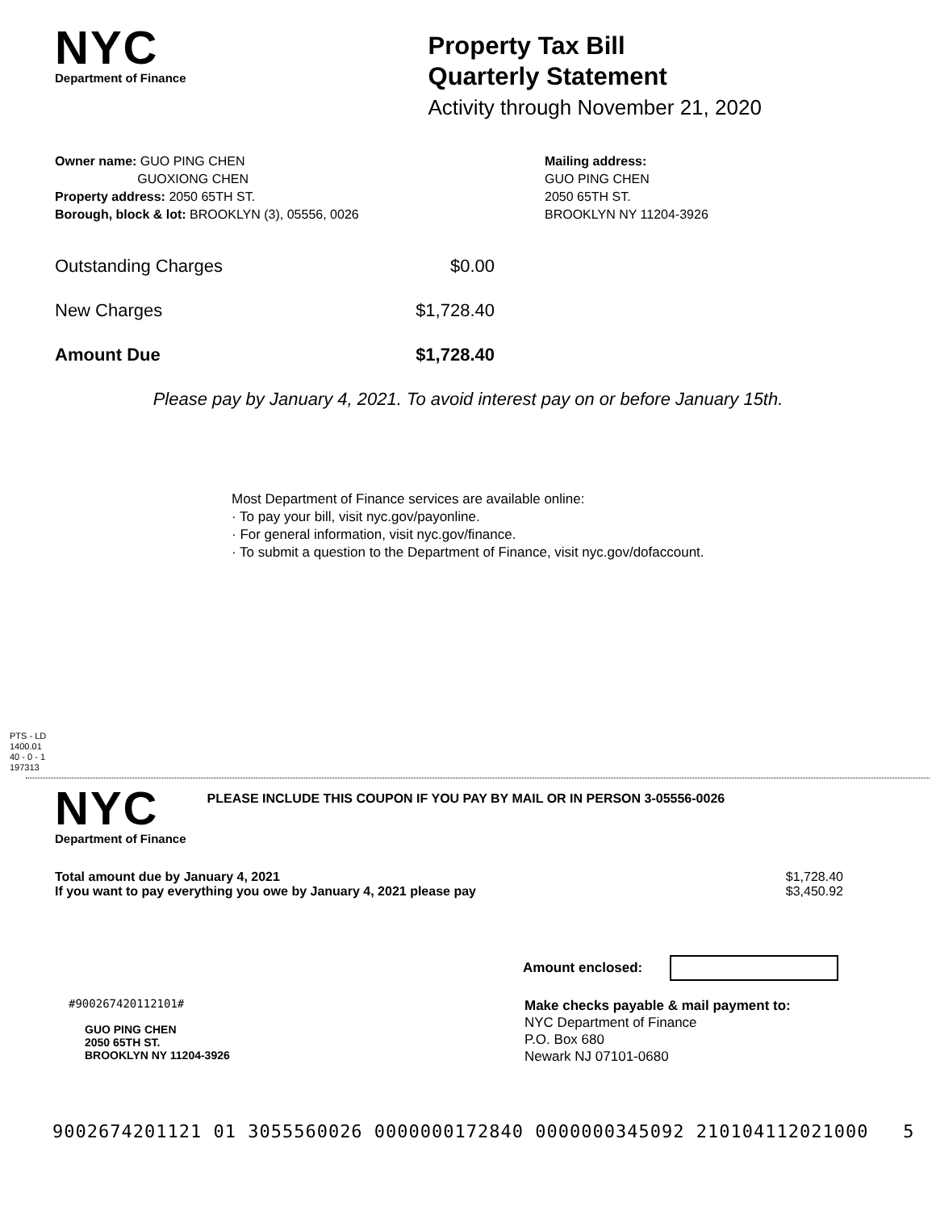NYC
Department of Finance
Property Tax Bill
Quarterly Statement
Activity through November 21, 2020
Owner name: GUO PING CHEN
GUOXIONG CHEN
Property address: 2050 65TH ST.
Borough, block & lot: BROOKLYN (3), 05556, 0026
Mailing address:
GUO PING CHEN
2050 65TH ST.
BROOKLYN NY 11204-3926
Outstanding Charges $0.00
New Charges $1,728.40
Amount Due $1,728.40
Please pay by January 4, 2021. To avoid interest pay on or before January 15th.
Most Department of Finance services are available online:
· To pay your bill, visit nyc.gov/payonline.
· For general information, visit nyc.gov/finance.
· To submit a question to the Department of Finance, visit nyc.gov/dofaccount.
PTS - LD
1400.01
40 - 0 - 1
197313
NYC
Department of Finance
PLEASE INCLUDE THIS COUPON IF YOU PAY BY MAIL OR IN PERSON 3-05556-0026
Total amount due by January 4, 2021
If you want to pay everything you owe by January 4, 2021 please pay $1,728.40
$3,450.92
Amount enclosed:
#900267420112101#
GUO PING CHEN
2050 65TH ST.
BROOKLYN NY 11204-3926
Make checks payable & mail payment to:
NYC Department of Finance
P.O. Box 680
Newark NJ 07101-0680
9002674201121 01 3055560026 0000000172840 0000000345092 210104112021000 5